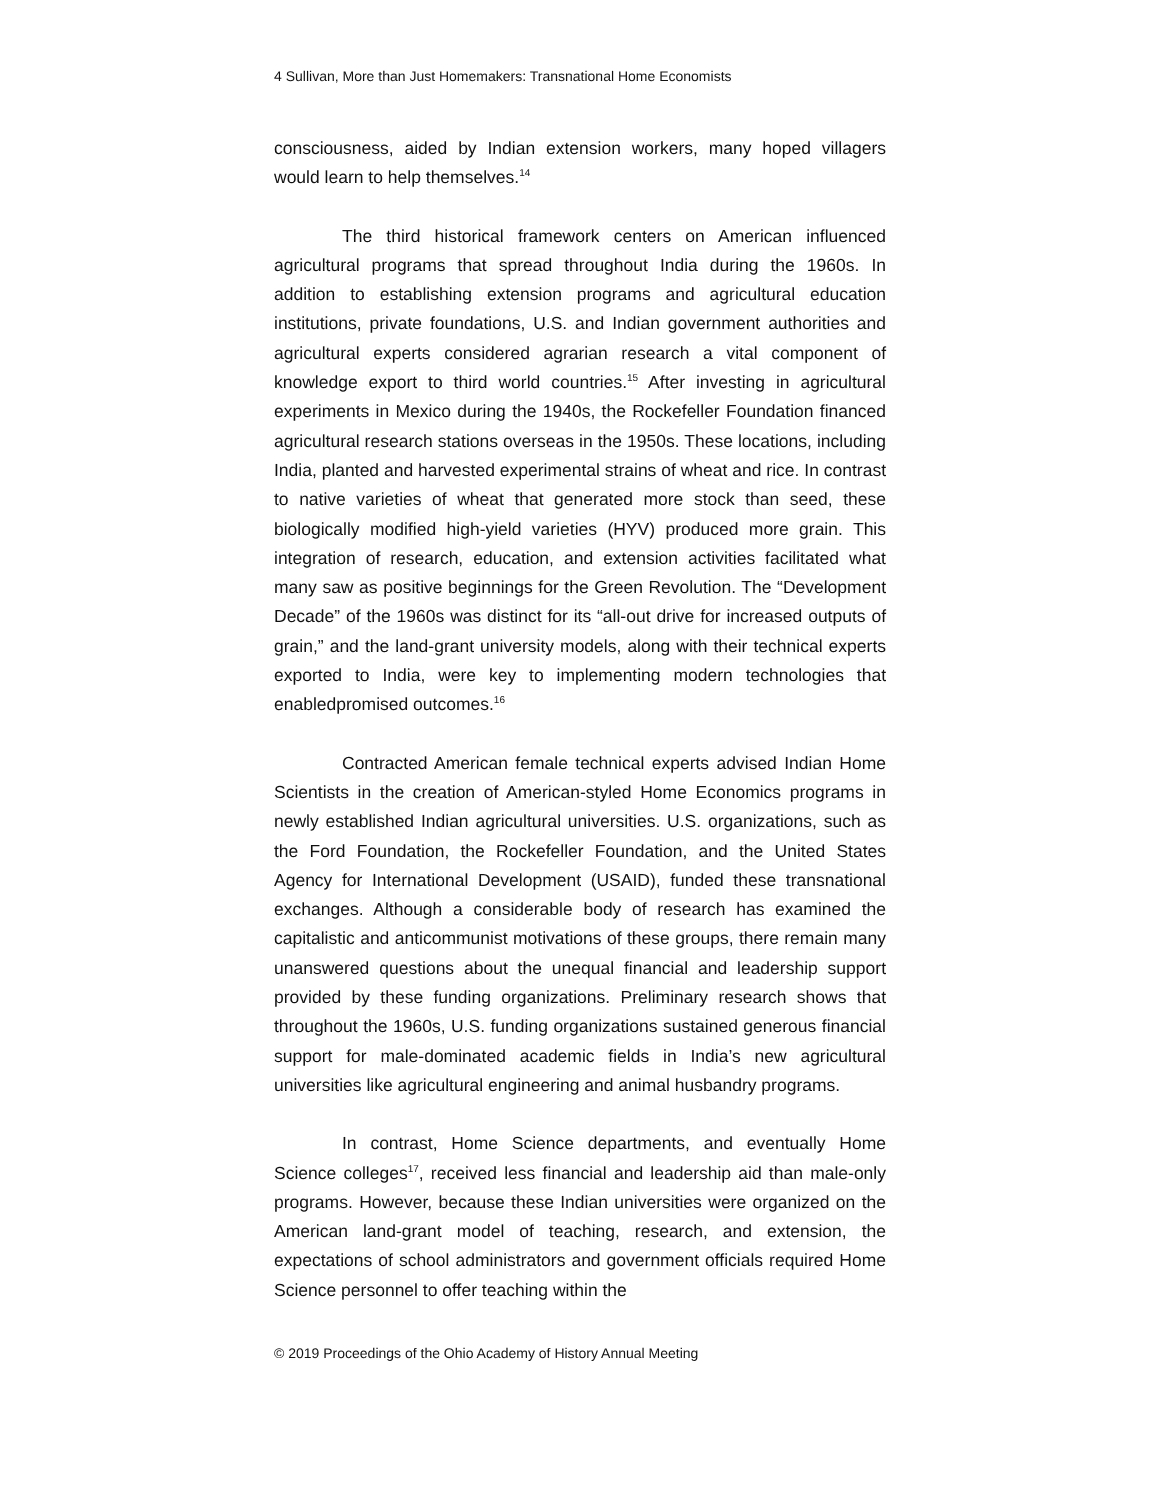4 Sullivan, More than Just Homemakers: Transnational Home Economists
consciousness, aided by Indian extension workers, many hoped villagers would learn to help themselves.<sup>14</sup>
The third historical framework centers on American influenced agricultural programs that spread throughout India during the 1960s. In addition to establishing extension programs and agricultural education institutions, private foundations, U.S. and Indian government authorities and agricultural experts considered agrarian research a vital component of knowledge export to third world countries.<sup>15</sup> After investing in agricultural experiments in Mexico during the 1940s, the Rockefeller Foundation financed agricultural research stations overseas in the 1950s. These locations, including India, planted and harvested experimental strains of wheat and rice. In contrast to native varieties of wheat that generated more stock than seed, these biologically modified high-yield varieties (HYV) produced more grain. This integration of research, education, and extension activities facilitated what many saw as positive beginnings for the Green Revolution. The “Development Decade” of the 1960s was distinct for its “all-out drive for increased outputs of grain,” and the land-grant university models, along with their technical experts exported to India, were key to implementing modern technologies that enabledpromised outcomes.<sup>16</sup>
Contracted American female technical experts advised Indian Home Scientists in the creation of American-styled Home Economics programs in newly established Indian agricultural universities. U.S. organizations, such as the Ford Foundation, the Rockefeller Foundation, and the United States Agency for International Development (USAID), funded these transnational exchanges. Although a considerable body of research has examined the capitalistic and anticommunist motivations of these groups, there remain many unanswered questions about the unequal financial and leadership support provided by these funding organizations. Preliminary research shows that throughout the 1960s, U.S. funding organizations sustained generous financial support for male-dominated academic fields in India’s new agricultural universities like agricultural engineering and animal husbandry programs.
In contrast, Home Science departments, and eventually Home Science colleges<sup>17</sup>, received less financial and leadership aid than male-only programs. However, because these Indian universities were organized on the American land-grant model of teaching, research, and extension, the expectations of school administrators and government officials required Home Science personnel to offer teaching within the
© 2019 Proceedings of the Ohio Academy of History Annual Meeting